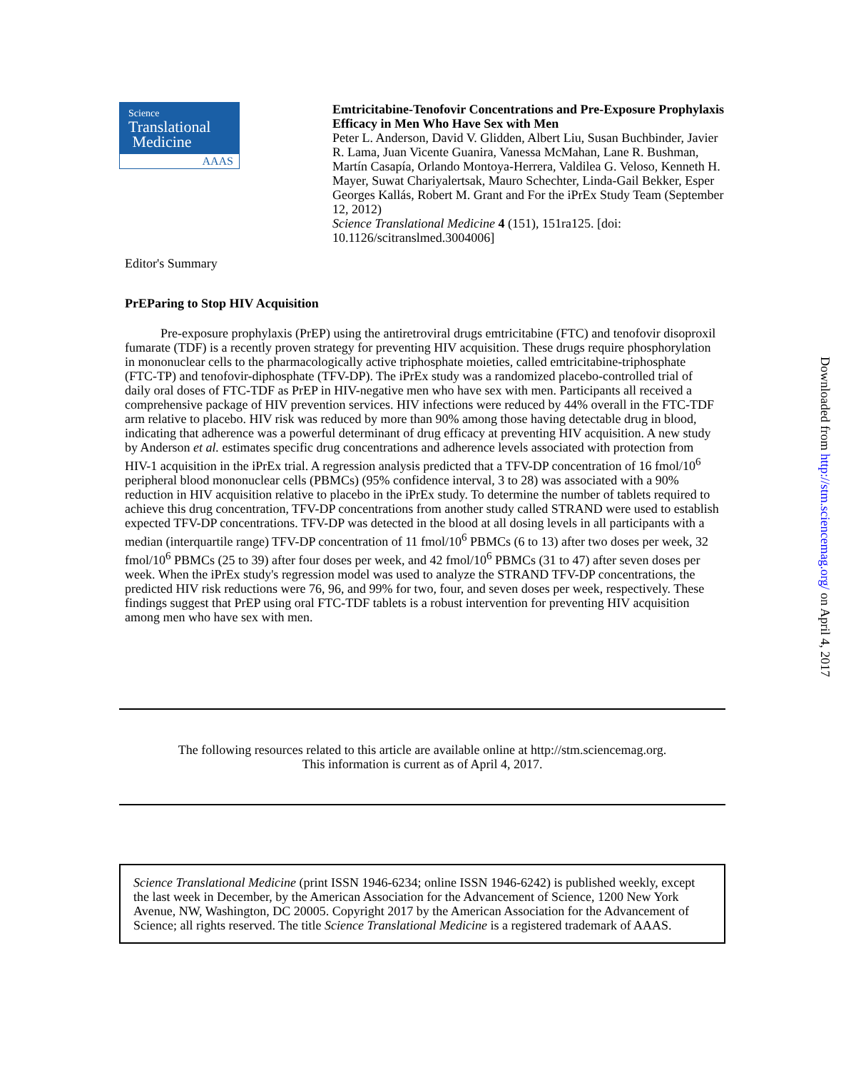Science
Translational
Medicine
AAAS
Emtricitabine-Tenofovir Concentrations and Pre-Exposure Prophylaxis Efficacy in Men Who Have Sex with Men
Peter L. Anderson, David V. Glidden, Albert Liu, Susan Buchbinder, Javier R. Lama, Juan Vicente Guanira, Vanessa McMahan, Lane R. Bushman, Martín Casapía, Orlando Montoya-Herrera, Valdilea G. Veloso, Kenneth H. Mayer, Suwat Chariyalertsak, Mauro Schechter, Linda-Gail Bekker, Esper Georges Kallás, Robert M. Grant and For the iPrEx Study Team (September 12, 2012)
Science Translational Medicine 4 (151), 151ra125. [doi: 10.1126/scitranslmed.3004006]
Editor's Summary
PrEParing to Stop HIV Acquisition
Pre-exposure prophylaxis (PrEP) using the antiretroviral drugs emtricitabine (FTC) and tenofovir disoproxil fumarate (TDF) is a recently proven strategy for preventing HIV acquisition. These drugs require phosphorylation in mononuclear cells to the pharmacologically active triphosphate moieties, called emtricitabine-triphosphate (FTC-TP) and tenofovir-diphosphate (TFV-DP). The iPrEx study was a randomized placebo-controlled trial of daily oral doses of FTC-TDF as PrEP in HIV-negative men who have sex with men. Participants all received a comprehensive package of HIV prevention services. HIV infections were reduced by 44% overall in the FTC-TDF arm relative to placebo. HIV risk was reduced by more than 90% among those having detectable drug in blood, indicating that adherence was a powerful determinant of drug efficacy at preventing HIV acquisition. A new study by Anderson et al. estimates specific drug concentrations and adherence levels associated with protection from HIV-1 acquisition in the iPrEx trial. A regression analysis predicted that a TFV-DP concentration of 16 fmol/10<sup>6</sup> peripheral blood mononuclear cells (PBMCs) (95% confidence interval, 3 to 28) was associated with a 90% reduction in HIV acquisition relative to placebo in the iPrEx study. To determine the number of tablets required to achieve this drug concentration, TFV-DP concentrations from another study called STRAND were used to establish expected TFV-DP concentrations. TFV-DP was detected in the blood at all dosing levels in all participants with a median (interquartile range) TFV-DP concentration of 11 fmol/10<sup>6</sup> PBMCs (6 to 13) after two doses per week, 32 fmol/10<sup>6</sup> PBMCs (25 to 39) after four doses per week, and 42 fmol/10<sup>6</sup> PBMCs (31 to 47) after seven doses per week. When the iPrEx study's regression model was used to analyze the STRAND TFV-DP concentrations, the predicted HIV risk reductions were 76, 96, and 99% for two, four, and seven doses per week, respectively. These findings suggest that PrEP using oral FTC-TDF tablets is a robust intervention for preventing HIV acquisition among men who have sex with men.
The following resources related to this article are available online at http://stm.sciencemag.org.
This information is current as of April 4, 2017.
Science Translational Medicine (print ISSN 1946-6234; online ISSN 1946-6242) is published weekly, except the last week in December, by the American Association for the Advancement of Science, 1200 New York Avenue, NW, Washington, DC 20005. Copyright 2017 by the American Association for the Advancement of Science; all rights reserved. The title Science Translational Medicine is a registered trademark of AAAS.
Downloaded from http://stm.sciencemag.org/ on April 4, 2017